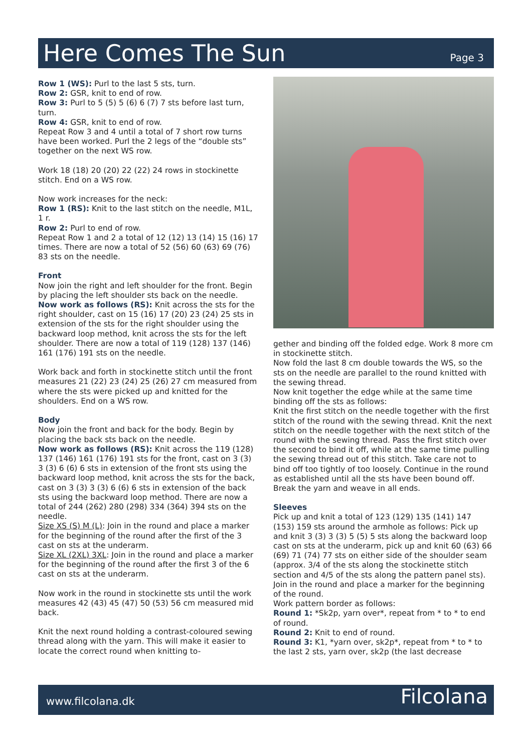Here Comes The Sun
Page 3
Row 1 (WS): Purl to the last 5 sts, turn.
Row 2: GSR, knit to end of row.
Row 3: Purl to 5 (5) 5 (6) 6 (7) 7 sts before last turn, turn.
Row 4: GSR, knit to end of row.
Repeat Row 3 and 4 until a total of 7 short row turns have been worked. Purl the 2 legs of the “double sts” together on the next WS row.
Work 18 (18) 20 (20) 22 (22) 24 rows in stockinette stitch. End on a WS row.
Now work increases for the neck:
Row 1 (RS): Knit to the last stitch on the needle, M1L, 1 r.
Row 2: Purl to end of row.
Repeat Row 1 and 2 a total of 12 (12) 13 (14) 15 (16) 17 times. There are now a total of 52 (56) 60 (63) 69 (76) 83 sts on the needle.
Front
Now join the right and left shoulder for the front. Begin by placing the left shoulder sts back on the needle.
Now work as follows (RS): Knit across the sts for the right shoulder, cast on 15 (16) 17 (20) 23 (24) 25 sts in extension of the sts for the right shoulder using the backward loop method, knit across the sts for the left shoulder. There are now a total of 119 (128) 137 (146) 161 (176) 191 sts on the needle.
Work back and forth in stockinette stitch until the front measures 21 (22) 23 (24) 25 (26) 27 cm measured from where the sts were picked up and knitted for the shoulders. End on a WS row.
Body
Now join the front and back for the body. Begin by placing the back sts back on the needle.
Now work as follows (RS): Knit across the 119 (128) 137 (146) 161 (176) 191 sts for the front, cast on 3 (3) 3 (3) 6 (6) 6 sts in extension of the front sts using the backward loop method, knit across the sts for the back, cast on 3 (3) 3 (3) 6 (6) 6 sts in extension of the back sts using the backward loop method. There are now a total of 244 (262) 280 (298) 334 (364) 394 sts on the needle.
Size XS (S) M (L): Join in the round and place a marker for the beginning of the round after the first of the 3 cast on sts at the underarm.
Size XL (2XL) 3XL: Join in the round and place a marker for the beginning of the round after the first 3 of the 6 cast on sts at the underarm.
Now work in the round in stockinette sts until the work measures 42 (43) 45 (47) 50 (53) 56 cm measured mid back.
Knit the next round holding a contrast-coloured sewing thread along with the yarn. This will make it easier to locate the correct round when knitting to-
gether and binding off the folded edge. Work 8 more cm in stockinette stitch.
Now fold the last 8 cm double towards the WS, so the sts on the needle are parallel to the round knitted with the sewing thread.
Now knit together the edge while at the same time binding off the sts as follows:
Knit the first stitch on the needle together with the first stitch of the round with the sewing thread. Knit the next stitch on the needle together with the next stitch of the round with the sewing thread. Pass the first stitch over the second to bind it off, while at the same time pulling the sewing thread out of this stitch. Take care not to bind off too tightly of too loosely. Continue in the round as established until all the sts have been bound off. Break the yarn and weave in all ends.
Sleeves
Pick up and knit a total of 123 (129) 135 (141) 147 (153) 159 sts around the armhole as follows: Pick up and knit 3 (3) 3 (3) 5 (5) 5 sts along the backward loop cast on sts at the underarm, pick up and knit 60 (63) 66 (69) 71 (74) 77 sts on either side of the shoulder seam (approx. 3/4 of the sts along the stockinette stitch section and 4/5 of the sts along the pattern panel sts). Join in the round and place a marker for the beginning of the round.
Work pattern border as follows:
Round 1: *Sk2p, yarn over*, repeat from * to * to end of round.
Round 2: Knit to end of round.
Round 3: K1, *yarn over, sk2p*, repeat from * to * to the last 2 sts, yarn over, sk2p (the last decrease
www.filcolana.dk Filcolana